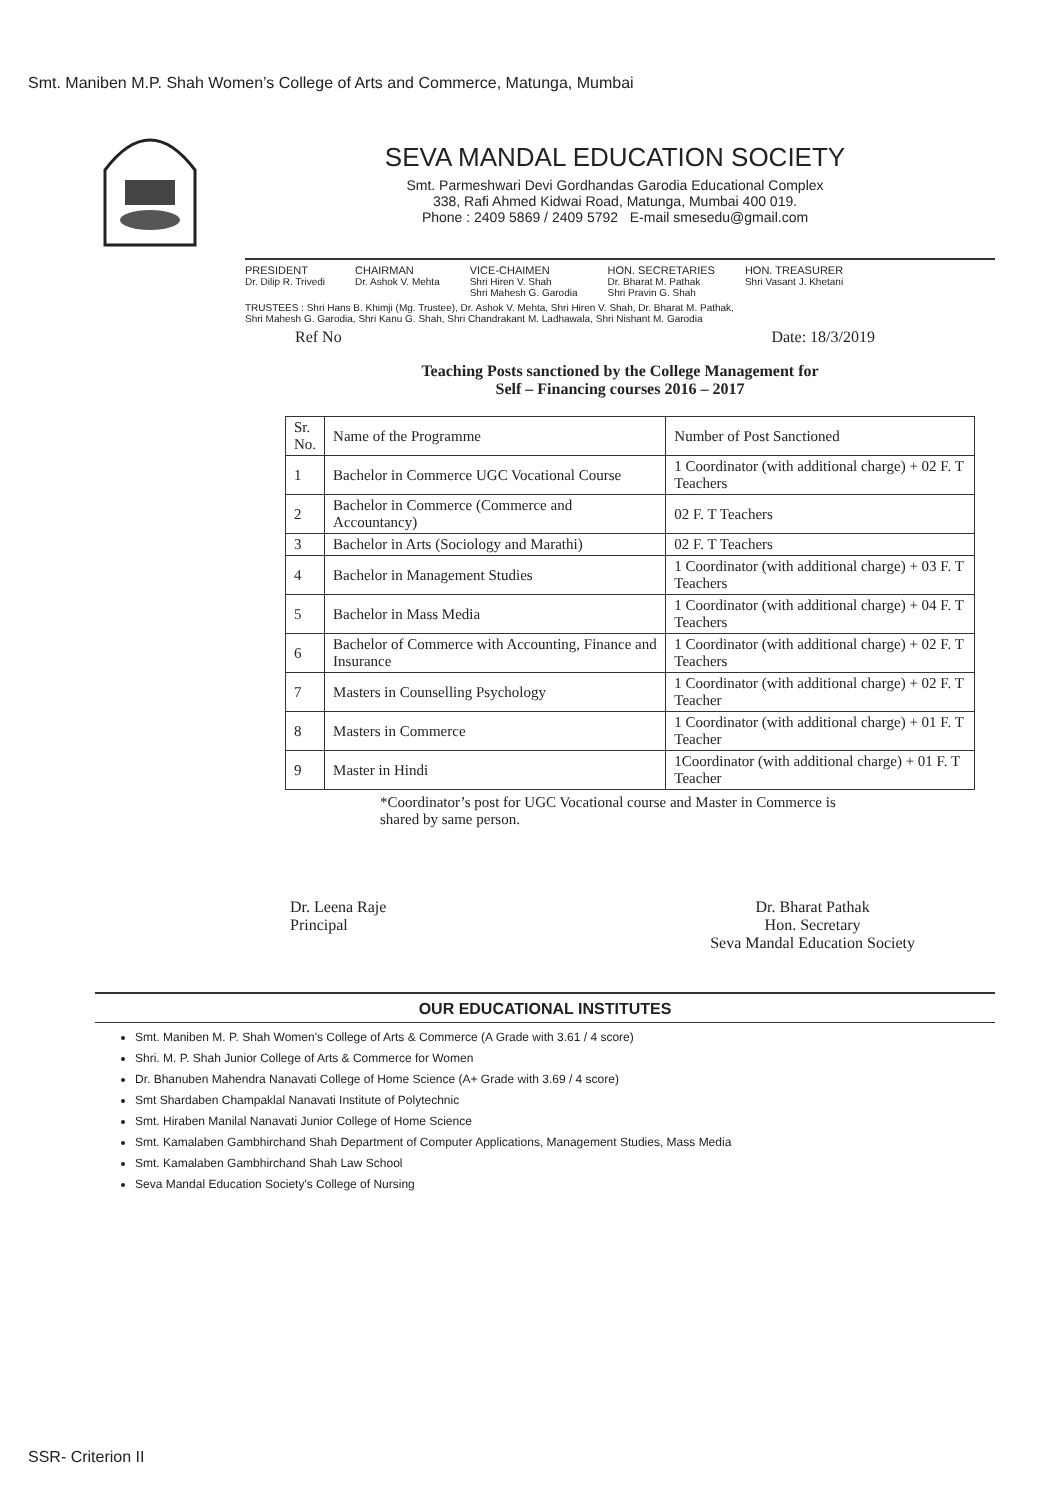Smt. Maniben M.P. Shah Women’s College of Arts and Commerce, Matunga, Mumbai
SEVA MANDAL EDUCATION SOCIETY
Smt. Parmeshwari Devi Gordhandas Garodia Educational Complex
338, Rafi Ahmed Kidwai Road, Matunga, Mumbai 400 019.
Phone : 2409 5869 / 2409 5792 E-mail smesedu@gmail.com
PRESIDENT
Dr. Dilip R. Trivedi
CHAIRMAN
Dr. Ashok V. Mehta
VICE-CHAIMEN
Shri Hiren V. Shah
Shri Mahesh G. Garodia
HON. SECRETARIES
Dr. Bharat M. Pathak
Shri Pravin G. Shah
HON. TREASURER
Shri Vasant J. Khetani
TRUSTEES : Shri Hans B. Khimji (Mg. Trustee), Dr. Ashok V. Mehta, Shri Hiren V. Shah, Dr. Bharat M. Pathak,
Shri Mahesh G. Garodia, Shri Kanu G. Shah, Shri Chandrakant M. Ladhawala, Shri Nishant M. Garodia
Ref No Date: 18/3/2019
Teaching Posts sanctioned by the College Management for
Self – Financing courses 2016 – 2017
| Sr. No. | Name of the Programme | Number of Post Sanctioned |
| --- | --- | --- |
| 1 | Bachelor in Commerce UGC Vocational Course | 1 Coordinator (with additional charge) + 02 F. T Teachers |
| 2 | Bachelor in Commerce (Commerce and Accountancy) | 02 F. T Teachers |
| 3 | Bachelor in Arts (Sociology and Marathi) | 02 F. T Teachers |
| 4 | Bachelor in Management Studies | 1 Coordinator (with additional charge) + 03 F. T Teachers |
| 5 | Bachelor in Mass Media | 1 Coordinator (with additional charge) + 04 F. T Teachers |
| 6 | Bachelor of Commerce with Accounting, Finance and Insurance | 1 Coordinator (with additional charge) + 02 F. T Teachers |
| 7 | Masters in Counselling Psychology | 1 Coordinator (with additional charge) + 02 F. T Teacher |
| 8 | Masters in Commerce | 1 Coordinator (with additional charge) + 01 F. T Teacher |
| 9 | Master in Hindi | 1Coordinator (with additional charge) + 01 F. T Teacher |
*Coordinator’s post for UGC Vocational course and Master in Commerce is shared by same person.
Dr. Leena Raje
Principal
Dr. Bharat Pathak
Hon. Secretary
Seva Mandal Education Society
OUR EDUCATIONAL INSTITUTES
Smt. Maniben M. P. Shah Women's College of Arts & Commerce (A Grade with 3.61 / 4 score)
Shri. M. P. Shah Junior College of Arts & Commerce for Women
Dr. Bhanuben Mahendra Nanavati College of Home Science (A+ Grade with 3.69 / 4 score)
Smt Shardaben Champaklal Nanavati Institute of Polytechnic
Smt. Hiraben Manilal Nanavati Junior College of Home Science
Smt. Kamalaben Gambhirchand Shah Department of Computer Applications, Management Studies, Mass Media
Smt. Kamalaben Gambhirchand Shah Law School
Seva Mandal Education Society's College of Nursing
SSR- Criterion II